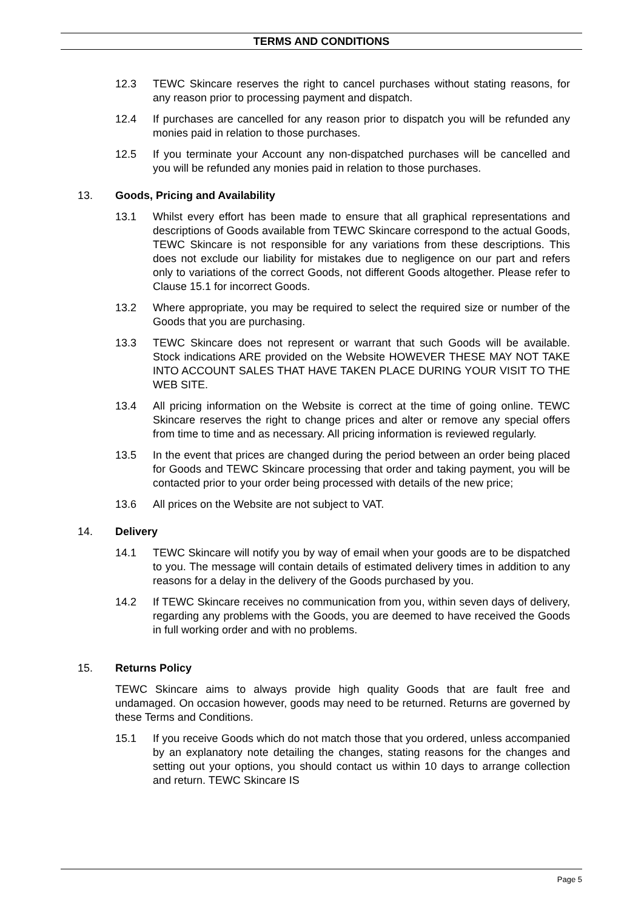TERMS AND CONDITIONS
12.3 TEWC Skincare reserves the right to cancel purchases without stating reasons, for any reason prior to processing payment and dispatch.
12.4 If purchases are cancelled for any reason prior to dispatch you will be refunded any monies paid in relation to those purchases.
12.5 If you terminate your Account any non-dispatched purchases will be cancelled and you will be refunded any monies paid in relation to those purchases.
13. Goods, Pricing and Availability
13.1 Whilst every effort has been made to ensure that all graphical representations and descriptions of Goods available from TEWC Skincare correspond to the actual Goods, TEWC Skincare is not responsible for any variations from these descriptions. This does not exclude our liability for mistakes due to negligence on our part and refers only to variations of the correct Goods, not different Goods altogether. Please refer to Clause 15.1 for incorrect Goods.
13.2 Where appropriate, you may be required to select the required size or number of the Goods that you are purchasing.
13.3 TEWC Skincare does not represent or warrant that such Goods will be available. Stock indications ARE provided on the Website HOWEVER THESE MAY NOT TAKE INTO ACCOUNT SALES THAT HAVE TAKEN PLACE DURING YOUR VISIT TO THE WEB SITE.
13.4 All pricing information on the Website is correct at the time of going online. TEWC Skincare reserves the right to change prices and alter or remove any special offers from time to time and as necessary. All pricing information is reviewed regularly.
13.5 In the event that prices are changed during the period between an order being placed for Goods and TEWC Skincare processing that order and taking payment, you will be contacted prior to your order being processed with details of the new price;
13.6 All prices on the Website are not subject to VAT.
14. Delivery
14.1 TEWC Skincare will notify you by way of email when your goods are to be dispatched to you. The message will contain details of estimated delivery times in addition to any reasons for a delay in the delivery of the Goods purchased by you.
14.2 If TEWC Skincare receives no communication from you, within seven days of delivery, regarding any problems with the Goods, you are deemed to have received the Goods in full working order and with no problems.
15. Returns Policy
TEWC Skincare aims to always provide high quality Goods that are fault free and undamaged. On occasion however, goods may need to be returned. Returns are governed by these Terms and Conditions.
15.1 If you receive Goods which do not match those that you ordered, unless accompanied by an explanatory note detailing the changes, stating reasons for the changes and setting out your options, you should contact us within 10 days to arrange collection and return. TEWC Skincare IS
Page 5